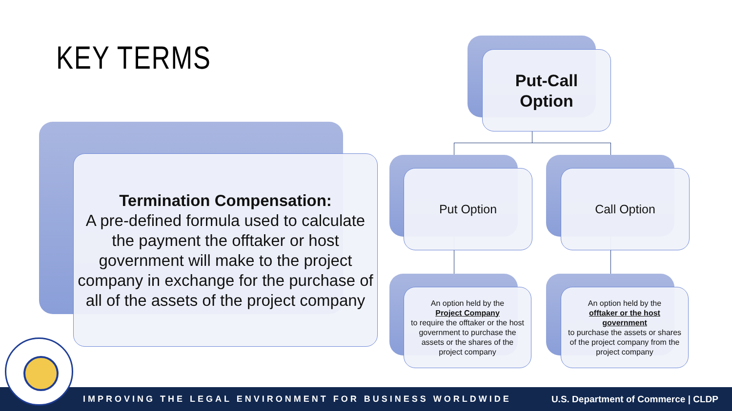KEY TERMS
Termination Compensation:
A pre-defined formula used to calculate the payment the offtaker or host government will make to the project company in exchange for the purchase of all of the assets of the project company
Put-Call
Option
Put Option Call Option
An option held by the
Project Company
to require the offtaker or the host government to purchase the assets or the shares of the project company
An option held by the
offtaker or the host government
to purchase the assets or shares of the project company from the project company
IMPROVING THE LEGAL ENVIRONMENT FOR BUSINESS WORLDWIDE U.S. Department of Commerce | CLDP